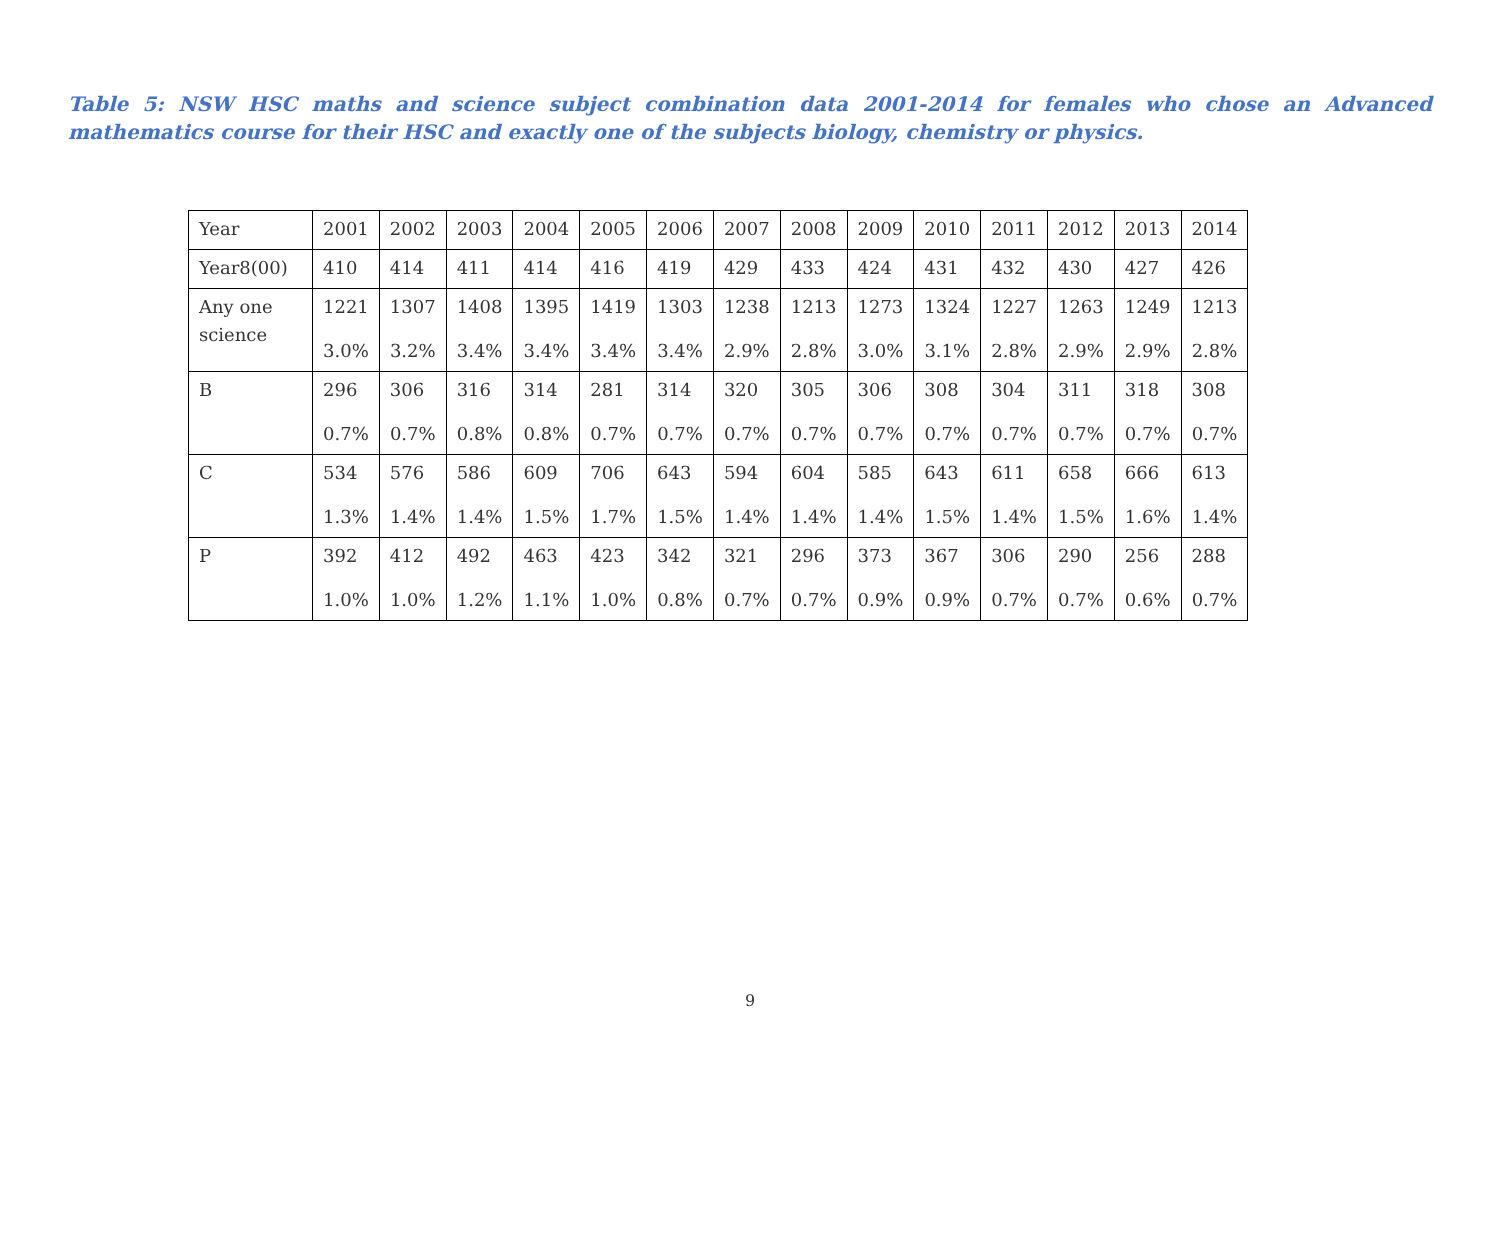Table 5: NSW HSC maths and science subject combination data 2001-2014 for females who chose an Advanced mathematics course for their HSC and exactly one of the subjects biology, chemistry or physics.
| Year | 2001 | 2002 | 2003 | 2004 | 2005 | 2006 | 2007 | 2008 | 2009 | 2010 | 2011 | 2012 | 2013 | 2014 |
| Year8(00) | 410 | 414 | 411 | 414 | 416 | 419 | 429 | 433 | 424 | 431 | 432 | 430 | 427 | 426 |
| Any one science | 1221 3.0% | 1307 3.2% | 1408 3.4% | 1395 3.4% | 1419 3.4% | 1303 3.4% | 1238 2.9% | 1213 2.8% | 1273 3.0% | 1324 3.1% | 1227 2.8% | 1263 2.9% | 1249 2.9% | 1213 2.8% |
| B | 296 0.7% | 306 0.7% | 316 0.8% | 314 0.8% | 281 0.7% | 314 0.7% | 320 0.7% | 305 0.7% | 306 0.7% | 308 0.7% | 304 0.7% | 311 0.7% | 318 0.7% | 308 0.7% |
| C | 534 1.3% | 576 1.4% | 586 1.4% | 609 1.5% | 706 1.7% | 643 1.5% | 594 1.4% | 604 1.4% | 585 1.4% | 643 1.5% | 611 1.4% | 658 1.5% | 666 1.6% | 613 1.4% |
| P | 392 1.0% | 412 1.0% | 492 1.2% | 463 1.1% | 423 1.0% | 342 0.8% | 321 0.7% | 296 0.7% | 373 0.9% | 367 0.9% | 306 0.7% | 290 0.7% | 256 0.6% | 288 0.7% |
9